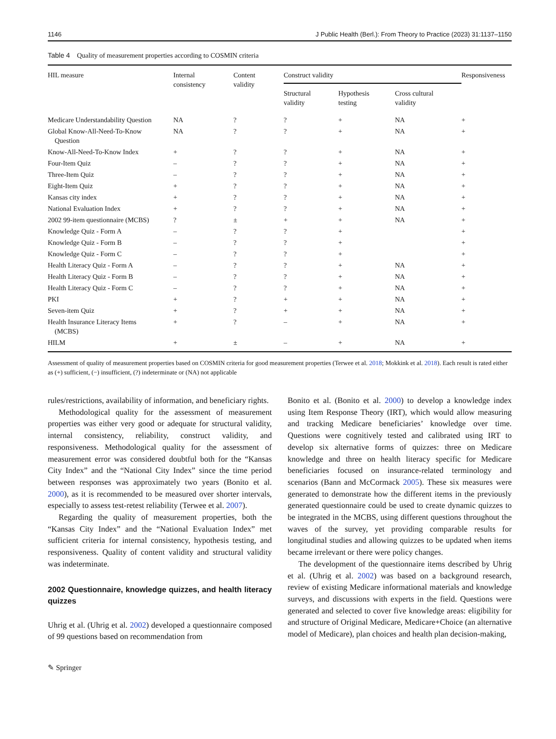1146 J Public Health (Berl.): From Theory to Practice (2023) 31:1137–1150
Table 4 Quality of measurement properties according to COSMIN criteria
| HIL measure | Internal consistency | Content validity | Construct validity | | | Responsiveness |
| --- | --- | --- | --- | --- | --- | --- |
| | | | Structural validity | Hypothesis testing | Cross cultural validity | |
| Medicare Understandability Question | NA | ? | ? | + | NA | + |
| Global Know-All-Need-To-Know Question | NA | ? | ? | + | NA | + |
| Know-All-Need-To-Know Index | + | ? | ? | + | NA | + |
| Four-Item Quiz | – | ? | ? | + | NA | + |
| Three-Item Quiz | – | ? | ? | + | NA | + |
| Eight-Item Quiz | + | ? | ? | + | NA | + |
| Kansas city index | + | ? | ? | + | NA | + |
| National Evaluation Index | + | ? | ? | + | NA | + |
| 2002 99-item questionnaire (MCBS) | ? | ± | + | + | NA | + |
| Knowledge Quiz - Form A | – | ? | ? | + | | + |
| Knowledge Quiz - Form B | – | ? | ? | + | | + |
| Knowledge Quiz - Form C | – | ? | ? | + | | + |
| Health Literacy Quiz - Form A | – | ? | ? | + | NA | + |
| Health Literacy Quiz - Form B | – | ? | ? | + | NA | + |
| Health Literacy Quiz - Form C | – | ? | ? | + | NA | + |
| PKI | + | ? | + | + | NA | + |
| Seven-item Quiz | + | ? | + | + | NA | + |
| Health Insurance Literacy Items (MCBS) | + | ? | – | + | NA | + |
| HILM | + | ± | – | + | NA | + |
Assessment of quality of measurement properties based on COSMIN criteria for good measurement properties (Terwee et al. 2018; Mokkink et al. 2018). Each result is rated either as (+) sufficient, (−) insufficient, (?) indeterminate or (NA) not applicable
rules/restrictions, availability of information, and beneficiary rights.
Methodological quality for the assessment of measurement properties was either very good or adequate for structural validity, internal consistency, reliability, construct validity, and responsiveness. Methodological quality for the assessment of measurement error was considered doubtful both for the “Kansas City Index” and the “National City Index” since the time period between responses was approximately two years (Bonito et al. 2000), as it is recommended to be measured over shorter intervals, especially to assess test-retest reliability (Terwee et al. 2007).
Regarding the quality of measurement properties, both the “Kansas City Index” and the “National Evaluation Index” met sufficient criteria for internal consistency, hypothesis testing, and responsiveness. Quality of content validity and structural validity was indeterminate.
2002 Questionnaire, knowledge quizzes, and health literacy quizzes
Uhrig et al. (Uhrig et al. 2002) developed a questionnaire composed of 99 questions based on recommendation from
Bonito et al. (Bonito et al. 2000) to develop a knowledge index using Item Response Theory (IRT), which would allow measuring and tracking Medicare beneficiaries’ knowledge over time. Questions were cognitively tested and calibrated using IRT to develop six alternative forms of quizzes: three on Medicare knowledge and three on health literacy specific for Medicare beneficiaries focused on insurance-related terminology and scenarios (Bann and McCormack 2005). These six measures were generated to demonstrate how the different items in the previously generated questionnaire could be used to create dynamic quizzes to be integrated in the MCBS, using different questions throughout the waves of the survey, yet providing comparable results for longitudinal studies and allowing quizzes to be updated when items became irrelevant or there were policy changes.
The development of the questionnaire items described by Uhrig et al. (Uhrig et al. 2002) was based on a background research, review of existing Medicare informational materials and knowledge surveys, and discussions with experts in the field. Questions were generated and selected to cover five knowledge areas: eligibility for and structure of Original Medicare, Medicare+Choice (an alternative model of Medicare), plan choices and health plan decision-making,
✎ Springer